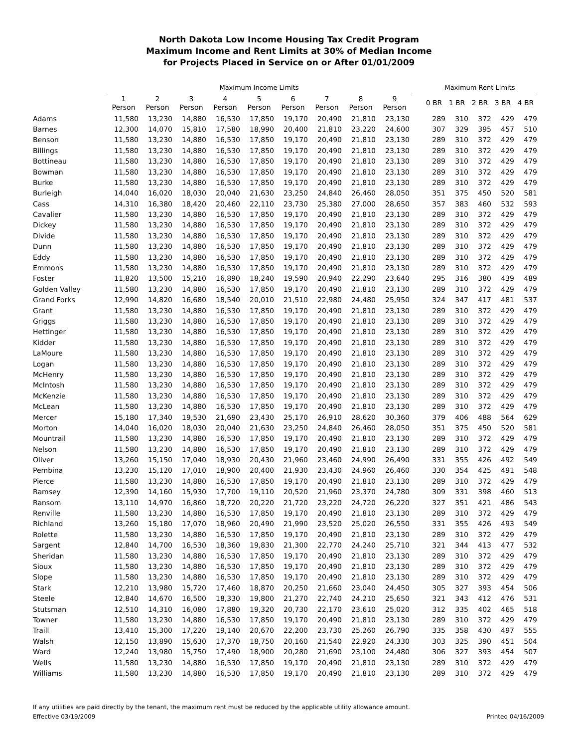North Dakota Low Income Housing Tax Credit Program
Maximum Income and Rent Limits at 30% of Median Income
for Projects Placed in Service on or After 01/01/2009
| | Maximum Income Limits | | | | | | | | | | Maximum Rent Limits | | | | |
| --- | --- | --- | --- | --- | --- | --- | --- | --- | --- | --- | --- | --- | --- | --- | --- |
| | 1 Person | 2 Person | 3 Person | 4 Person | 5 Person | 6 Person | 7 Person | 8 Person | 9 Person | | 0 BR | 1 BR | 2 BR | 3 BR | 4 BR |
| Adams | 11,580 | 13,230 | 14,880 | 16,530 | 17,850 | 19,170 | 20,490 | 21,810 | 23,130 | | 289 | 310 | 372 | 429 | 479 |
| Barnes | 12,300 | 14,070 | 15,810 | 17,580 | 18,990 | 20,400 | 21,810 | 23,220 | 24,600 | | 307 | 329 | 395 | 457 | 510 |
| Benson | 11,580 | 13,230 | 14,880 | 16,530 | 17,850 | 19,170 | 20,490 | 21,810 | 23,130 | | 289 | 310 | 372 | 429 | 479 |
| Billings | 11,580 | 13,230 | 14,880 | 16,530 | 17,850 | 19,170 | 20,490 | 21,810 | 23,130 | | 289 | 310 | 372 | 429 | 479 |
| Bottineau | 11,580 | 13,230 | 14,880 | 16,530 | 17,850 | 19,170 | 20,490 | 21,810 | 23,130 | | 289 | 310 | 372 | 429 | 479 |
| Bowman | 11,580 | 13,230 | 14,880 | 16,530 | 17,850 | 19,170 | 20,490 | 21,810 | 23,130 | | 289 | 310 | 372 | 429 | 479 |
| Burke | 11,580 | 13,230 | 14,880 | 16,530 | 17,850 | 19,170 | 20,490 | 21,810 | 23,130 | | 289 | 310 | 372 | 429 | 479 |
| Burleigh | 14,040 | 16,020 | 18,030 | 20,040 | 21,630 | 23,250 | 24,840 | 26,460 | 28,050 | | 351 | 375 | 450 | 520 | 581 |
| Cass | 14,310 | 16,380 | 18,420 | 20,460 | 22,110 | 23,730 | 25,380 | 27,000 | 28,650 | | 357 | 383 | 460 | 532 | 593 |
| Cavalier | 11,580 | 13,230 | 14,880 | 16,530 | 17,850 | 19,170 | 20,490 | 21,810 | 23,130 | | 289 | 310 | 372 | 429 | 479 |
| Dickey | 11,580 | 13,230 | 14,880 | 16,530 | 17,850 | 19,170 | 20,490 | 21,810 | 23,130 | | 289 | 310 | 372 | 429 | 479 |
| Divide | 11,580 | 13,230 | 14,880 | 16,530 | 17,850 | 19,170 | 20,490 | 21,810 | 23,130 | | 289 | 310 | 372 | 429 | 479 |
| Dunn | 11,580 | 13,230 | 14,880 | 16,530 | 17,850 | 19,170 | 20,490 | 21,810 | 23,130 | | 289 | 310 | 372 | 429 | 479 |
| Eddy | 11,580 | 13,230 | 14,880 | 16,530 | 17,850 | 19,170 | 20,490 | 21,810 | 23,130 | | 289 | 310 | 372 | 429 | 479 |
| Emmons | 11,580 | 13,230 | 14,880 | 16,530 | 17,850 | 19,170 | 20,490 | 21,810 | 23,130 | | 289 | 310 | 372 | 429 | 479 |
| Foster | 11,820 | 13,500 | 15,210 | 16,890 | 18,240 | 19,590 | 20,940 | 22,290 | 23,640 | | 295 | 316 | 380 | 439 | 489 |
| Golden Valley | 11,580 | 13,230 | 14,880 | 16,530 | 17,850 | 19,170 | 20,490 | 21,810 | 23,130 | | 289 | 310 | 372 | 429 | 479 |
| Grand Forks | 12,990 | 14,820 | 16,680 | 18,540 | 20,010 | 21,510 | 22,980 | 24,480 | 25,950 | | 324 | 347 | 417 | 481 | 537 |
| Grant | 11,580 | 13,230 | 14,880 | 16,530 | 17,850 | 19,170 | 20,490 | 21,810 | 23,130 | | 289 | 310 | 372 | 429 | 479 |
| Griggs | 11,580 | 13,230 | 14,880 | 16,530 | 17,850 | 19,170 | 20,490 | 21,810 | 23,130 | | 289 | 310 | 372 | 429 | 479 |
| Hettinger | 11,580 | 13,230 | 14,880 | 16,530 | 17,850 | 19,170 | 20,490 | 21,810 | 23,130 | | 289 | 310 | 372 | 429 | 479 |
| Kidder | 11,580 | 13,230 | 14,880 | 16,530 | 17,850 | 19,170 | 20,490 | 21,810 | 23,130 | | 289 | 310 | 372 | 429 | 479 |
| LaMoure | 11,580 | 13,230 | 14,880 | 16,530 | 17,850 | 19,170 | 20,490 | 21,810 | 23,130 | | 289 | 310 | 372 | 429 | 479 |
| Logan | 11,580 | 13,230 | 14,880 | 16,530 | 17,850 | 19,170 | 20,490 | 21,810 | 23,130 | | 289 | 310 | 372 | 429 | 479 |
| McHenry | 11,580 | 13,230 | 14,880 | 16,530 | 17,850 | 19,170 | 20,490 | 21,810 | 23,130 | | 289 | 310 | 372 | 429 | 479 |
| McIntosh | 11,580 | 13,230 | 14,880 | 16,530 | 17,850 | 19,170 | 20,490 | 21,810 | 23,130 | | 289 | 310 | 372 | 429 | 479 |
| McKenzie | 11,580 | 13,230 | 14,880 | 16,530 | 17,850 | 19,170 | 20,490 | 21,810 | 23,130 | | 289 | 310 | 372 | 429 | 479 |
| McLean | 11,580 | 13,230 | 14,880 | 16,530 | 17,850 | 19,170 | 20,490 | 21,810 | 23,130 | | 289 | 310 | 372 | 429 | 479 |
| Mercer | 15,180 | 17,340 | 19,530 | 21,690 | 23,430 | 25,170 | 26,910 | 28,620 | 30,360 | | 379 | 406 | 488 | 564 | 629 |
| Morton | 14,040 | 16,020 | 18,030 | 20,040 | 21,630 | 23,250 | 24,840 | 26,460 | 28,050 | | 351 | 375 | 450 | 520 | 581 |
| Mountrail | 11,580 | 13,230 | 14,880 | 16,530 | 17,850 | 19,170 | 20,490 | 21,810 | 23,130 | | 289 | 310 | 372 | 429 | 479 |
| Nelson | 11,580 | 13,230 | 14,880 | 16,530 | 17,850 | 19,170 | 20,490 | 21,810 | 23,130 | | 289 | 310 | 372 | 429 | 479 |
| Oliver | 13,260 | 15,150 | 17,040 | 18,930 | 20,430 | 21,960 | 23,460 | 24,990 | 26,490 | | 331 | 355 | 426 | 492 | 549 |
| Pembina | 13,230 | 15,120 | 17,010 | 18,900 | 20,400 | 21,930 | 23,430 | 24,960 | 26,460 | | 330 | 354 | 425 | 491 | 548 |
| Pierce | 11,580 | 13,230 | 14,880 | 16,530 | 17,850 | 19,170 | 20,490 | 21,810 | 23,130 | | 289 | 310 | 372 | 429 | 479 |
| Ramsey | 12,390 | 14,160 | 15,930 | 17,700 | 19,110 | 20,520 | 21,960 | 23,370 | 24,780 | | 309 | 331 | 398 | 460 | 513 |
| Ransom | 13,110 | 14,970 | 16,860 | 18,720 | 20,220 | 21,720 | 23,220 | 24,720 | 26,220 | | 327 | 351 | 421 | 486 | 543 |
| Renville | 11,580 | 13,230 | 14,880 | 16,530 | 17,850 | 19,170 | 20,490 | 21,810 | 23,130 | | 289 | 310 | 372 | 429 | 479 |
| Richland | 13,260 | 15,180 | 17,070 | 18,960 | 20,490 | 21,990 | 23,520 | 25,020 | 26,550 | | 331 | 355 | 426 | 493 | 549 |
| Rolette | 11,580 | 13,230 | 14,880 | 16,530 | 17,850 | 19,170 | 20,490 | 21,810 | 23,130 | | 289 | 310 | 372 | 429 | 479 |
| Sargent | 12,840 | 14,700 | 16,530 | 18,360 | 19,830 | 21,300 | 22,770 | 24,240 | 25,710 | | 321 | 344 | 413 | 477 | 532 |
| Sheridan | 11,580 | 13,230 | 14,880 | 16,530 | 17,850 | 19,170 | 20,490 | 21,810 | 23,130 | | 289 | 310 | 372 | 429 | 479 |
| Sioux | 11,580 | 13,230 | 14,880 | 16,530 | 17,850 | 19,170 | 20,490 | 21,810 | 23,130 | | 289 | 310 | 372 | 429 | 479 |
| Slope | 11,580 | 13,230 | 14,880 | 16,530 | 17,850 | 19,170 | 20,490 | 21,810 | 23,130 | | 289 | 310 | 372 | 429 | 479 |
| Stark | 12,210 | 13,980 | 15,720 | 17,460 | 18,870 | 20,250 | 21,660 | 23,040 | 24,450 | | 305 | 327 | 393 | 454 | 506 |
| Steele | 12,840 | 14,670 | 16,500 | 18,330 | 19,800 | 21,270 | 22,740 | 24,210 | 25,650 | | 321 | 343 | 412 | 476 | 531 |
| Stutsman | 12,510 | 14,310 | 16,080 | 17,880 | 19,320 | 20,730 | 22,170 | 23,610 | 25,020 | | 312 | 335 | 402 | 465 | 518 |
| Towner | 11,580 | 13,230 | 14,880 | 16,530 | 17,850 | 19,170 | 20,490 | 21,810 | 23,130 | | 289 | 310 | 372 | 429 | 479 |
| Traill | 13,410 | 15,300 | 17,220 | 19,140 | 20,670 | 22,200 | 23,730 | 25,260 | 26,790 | | 335 | 358 | 430 | 497 | 555 |
| Walsh | 12,150 | 13,890 | 15,630 | 17,370 | 18,750 | 20,160 | 21,540 | 22,920 | 24,330 | | 303 | 325 | 390 | 451 | 504 |
| Ward | 12,240 | 13,980 | 15,750 | 17,490 | 18,900 | 20,280 | 21,690 | 23,100 | 24,480 | | 306 | 327 | 393 | 454 | 507 |
| Wells | 11,580 | 13,230 | 14,880 | 16,530 | 17,850 | 19,170 | 20,490 | 21,810 | 23,130 | | 289 | 310 | 372 | 429 | 479 |
| Williams | 11,580 | 13,230 | 14,880 | 16,530 | 17,850 | 19,170 | 20,490 | 21,810 | 23,130 | | 289 | 310 | 372 | 429 | 479 |
If any utilities are paid directly by the tenant, the maximum rent must be reduced by the applicable utility allowance amount.
Effective 03/19/2009
Printed 04/16/2009